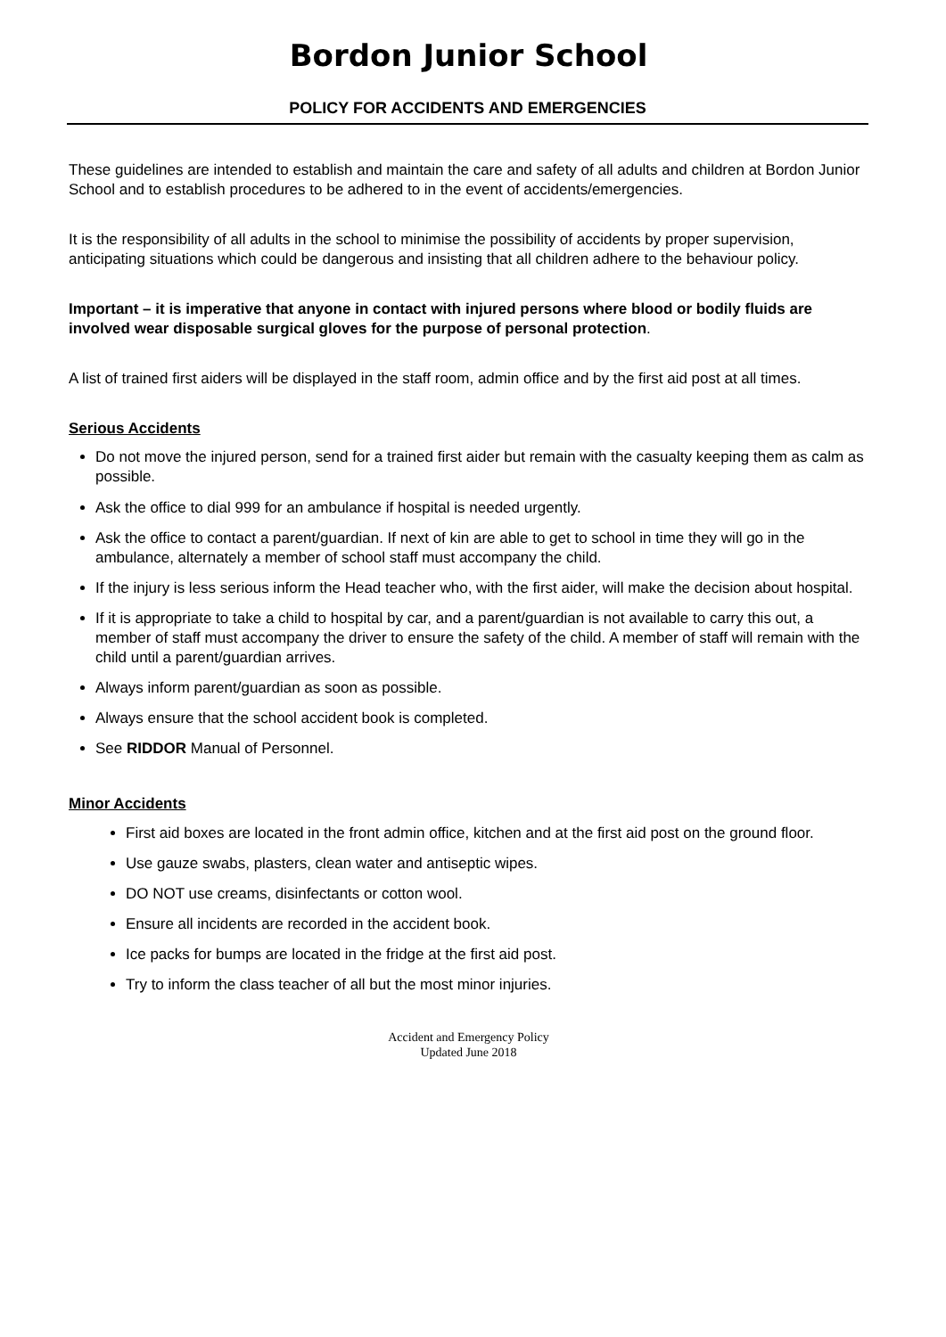Bordon Junior School
POLICY FOR ACCIDENTS AND EMERGENCIES
These guidelines are intended to establish and maintain the care and safety of all adults and children at Bordon Junior School and to establish procedures to be adhered to in the event of accidents/emergencies.
It is the responsibility of all adults in the school to minimise the possibility of accidents by proper supervision, anticipating situations which could be dangerous and insisting that all children adhere to the behaviour policy.
Important – it is imperative that anyone in contact with injured persons where blood or bodily fluids are involved wear disposable surgical gloves for the purpose of personal protection.
A list of trained first aiders will be displayed in the staff room, admin office and by the first aid post at all times.
Serious Accidents
Do not move the injured person, send for a trained first aider but remain with the casualty keeping them as calm as possible.
Ask the office to dial 999 for an ambulance if hospital is needed urgently.
Ask the office to contact a parent/guardian. If next of kin are able to get to school in time they will go in the ambulance, alternately a member of school staff must accompany the child.
If the injury is less serious inform the Head teacher who, with the first aider, will make the decision about hospital.
If it is appropriate to take a child to hospital by car, and a parent/guardian is not available to carry this out, a member of staff must accompany the driver to ensure the safety of the child. A member of staff will remain with the child until a parent/guardian arrives.
Always inform parent/guardian as soon as possible.
Always ensure that the school accident book is completed.
See RIDDOR Manual of Personnel.
Minor Accidents
First aid boxes are located in the front admin office, kitchen and at the first aid post on the ground floor.
Use gauze swabs, plasters, clean water and antiseptic wipes.
DO NOT use creams, disinfectants or cotton wool.
Ensure all incidents are recorded in the accident book.
Ice packs for bumps are located in the fridge at the first aid post.
Try to inform the class teacher of all but the most minor injuries.
Accident and Emergency Policy
Updated June 2018